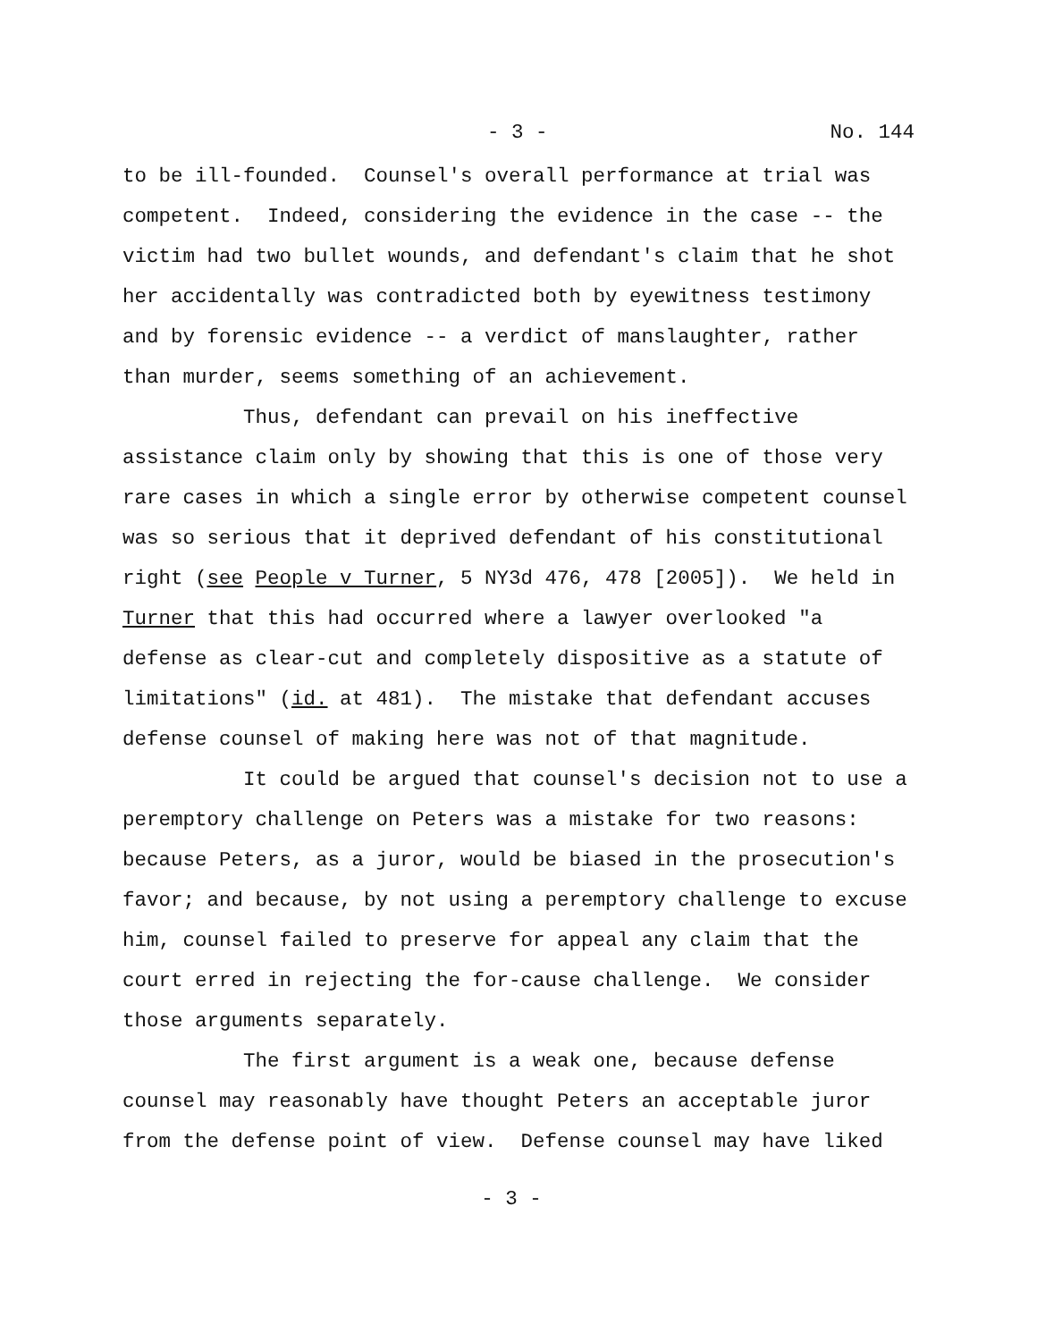- 3 - No. 144
to be ill-founded. Counsel's overall performance at trial was competent. Indeed, considering the evidence in the case -- the victim had two bullet wounds, and defendant's claim that he shot her accidentally was contradicted both by eyewitness testimony and by forensic evidence -- a verdict of manslaughter, rather than murder, seems something of an achievement. Thus, defendant can prevail on his ineffective assistance claim only by showing that this is one of those very rare cases in which a single error by otherwise competent counsel was so serious that it deprived defendant of his constitutional right (see People v Turner, 5 NY3d 476, 478 [2005]). We held in Turner that this had occurred where a lawyer overlooked "a defense as clear-cut and completely dispositive as a statute of limitations" (id. at 481). The mistake that defendant accuses defense counsel of making here was not of that magnitude. It could be argued that counsel's decision not to use a peremptory challenge on Peters was a mistake for two reasons: because Peters, as a juror, would be biased in the prosecution's favor; and because, by not using a peremptory challenge to excuse him, counsel failed to preserve for appeal any claim that the court erred in rejecting the for-cause challenge. We consider those arguments separately. The first argument is a weak one, because defense counsel may reasonably have thought Peters an acceptable juror from the defense point of view. Defense counsel may have liked
- 3 -